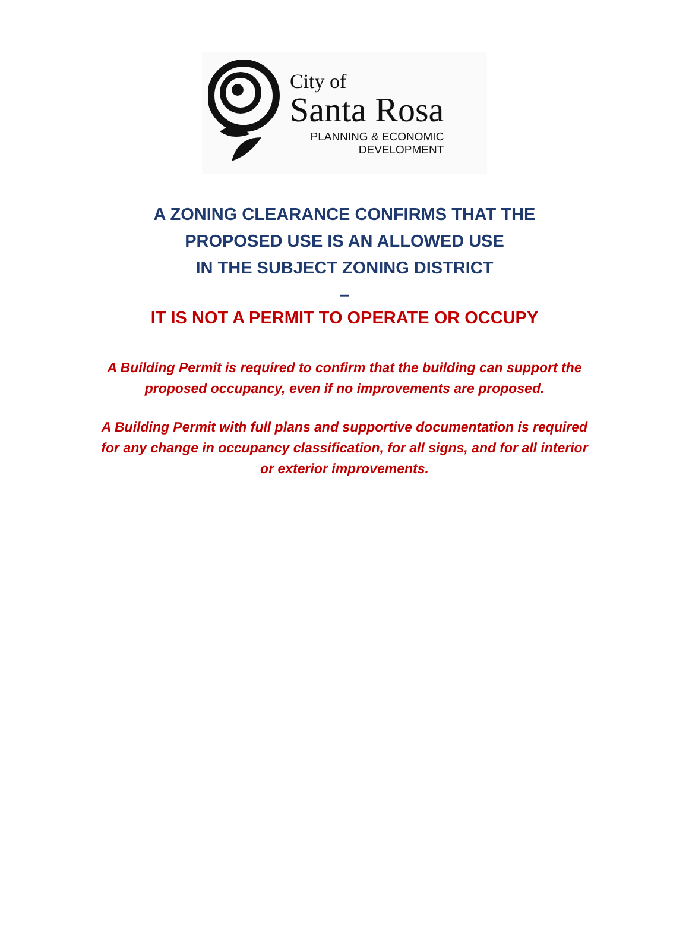City of
Santa Rosa
PLANNING & ECONOMIC
DEVELOPMENT
A ZONING CLEARANCE CONFIRMS THAT THE
PROPOSED USE IS AN ALLOWED USE
IN THE SUBJECT ZONING DISTRICT
–
IT IS NOT A PERMIT TO OPERATE OR OCCUPY
A Building Permit is required to confirm that the building can support the proposed occupancy, even if no improvements are proposed.
A Building Permit with full plans and supportive documentation is required for any change in occupancy classification, for all signs, and for all interior or exterior improvements.